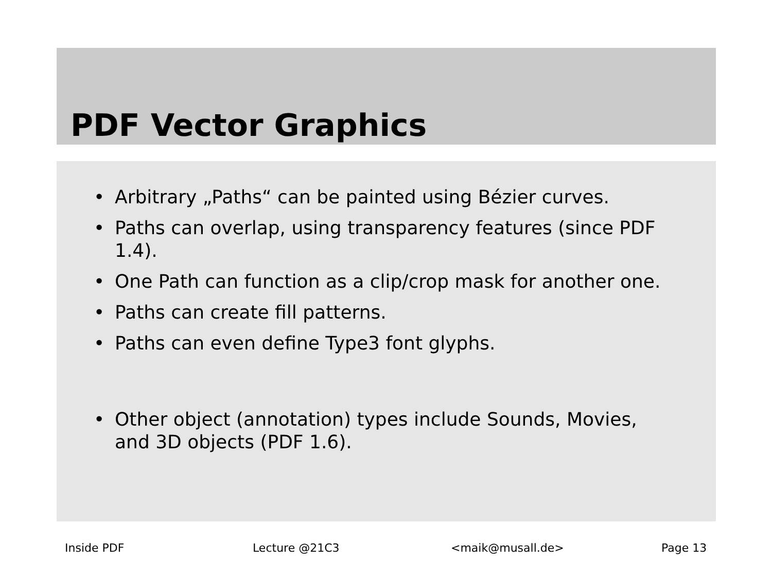PDF Vector Graphics
• Arbitrary „Paths“ can be painted using Bézier curves.
• Paths can overlap, using transparency features (since PDF 1.4).
• One Path can function as a clip/crop mask for another one.
• Paths can create fill patterns.
• Paths can even define Type3 font glyphs.
• Other object (annotation) types include Sounds, Movies, and 3D objects (PDF 1.6).
Inside PDF Lecture @21C3 <maik@musall.de> Page 13